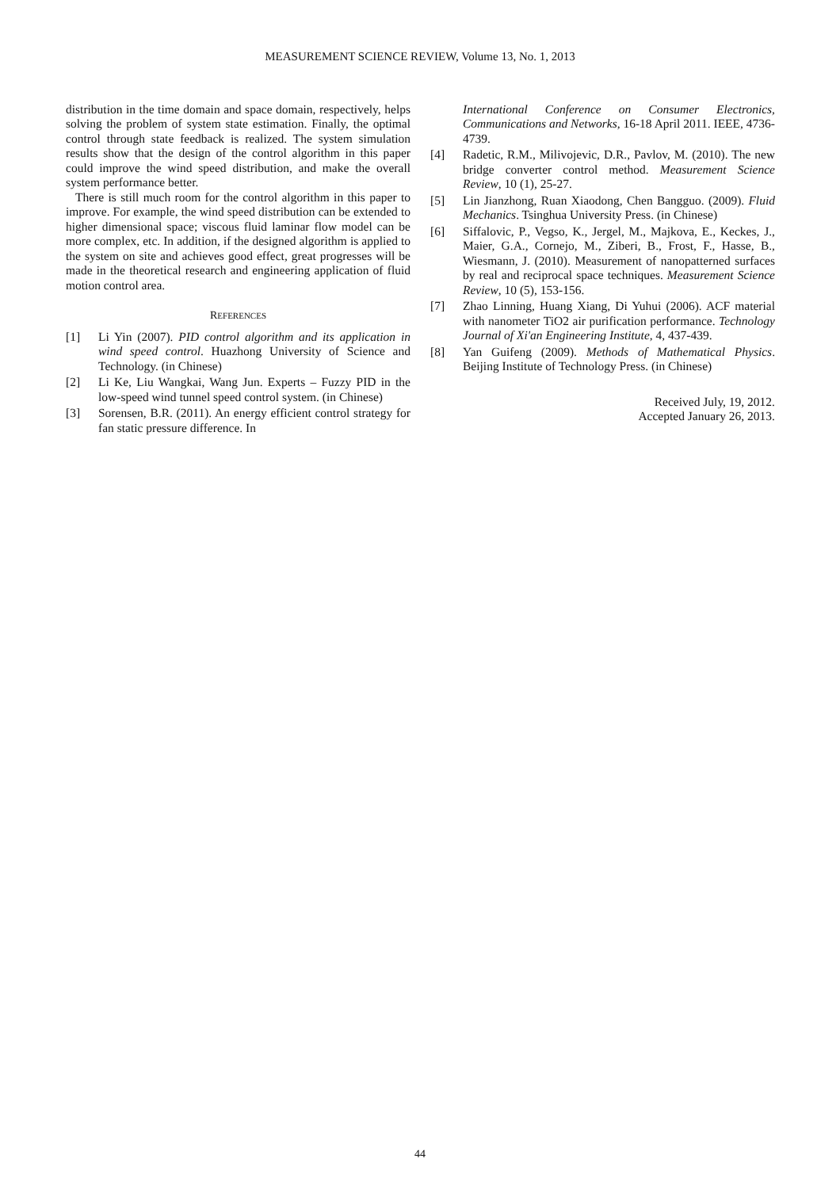MEASUREMENT SCIENCE REVIEW, Volume 13, No. 1, 2013
distribution in the time domain and space domain, respectively, helps solving the problem of system state estimation. Finally, the optimal control through state feedback is realized. The system simulation results show that the design of the control algorithm in this paper could improve the wind speed distribution, and make the overall system performance better.
There is still much room for the control algorithm in this paper to improve. For example, the wind speed distribution can be extended to higher dimensional space; viscous fluid laminar flow model can be more complex, etc. In addition, if the designed algorithm is applied to the system on site and achieves good effect, great progresses will be made in the theoretical research and engineering application of fluid motion control area.
REFERENCES
[1] Li Yin (2007). PID control algorithm and its application in wind speed control. Huazhong University of Science and Technology. (in Chinese)
[2] Li Ke, Liu Wangkai, Wang Jun. Experts – Fuzzy PID in the low-speed wind tunnel speed control system. (in Chinese)
[3] Sorensen, B.R. (2011). An energy efficient control strategy for fan static pressure difference. In
International Conference on Consumer Electronics, Communications and Networks, 16-18 April 2011. IEEE, 4736-4739.
[4] Radetic, R.M., Milivojevic, D.R., Pavlov, M. (2010). The new bridge converter control method. Measurement Science Review, 10 (1), 25-27.
[5] Lin Jianzhong, Ruan Xiaodong, Chen Bangguo. (2009). Fluid Mechanics. Tsinghua University Press. (in Chinese)
[6] Siffalovic, P., Vegso, K., Jergel, M., Majkova, E., Keckes, J., Maier, G.A., Cornejo, M., Ziberi, B., Frost, F., Hasse, B., Wiesmann, J. (2010). Measurement of nanopatterned surfaces by real and reciprocal space techniques. Measurement Science Review, 10 (5), 153-156.
[7] Zhao Linning, Huang Xiang, Di Yuhui (2006). ACF material with nanometer TiO2 air purification performance. Technology Journal of Xi'an Engineering Institute, 4, 437-439.
[8] Yan Guifeng (2009). Methods of Mathematical Physics. Beijing Institute of Technology Press. (in Chinese)
Received July, 19, 2012.
Accepted January 26, 2013.
44